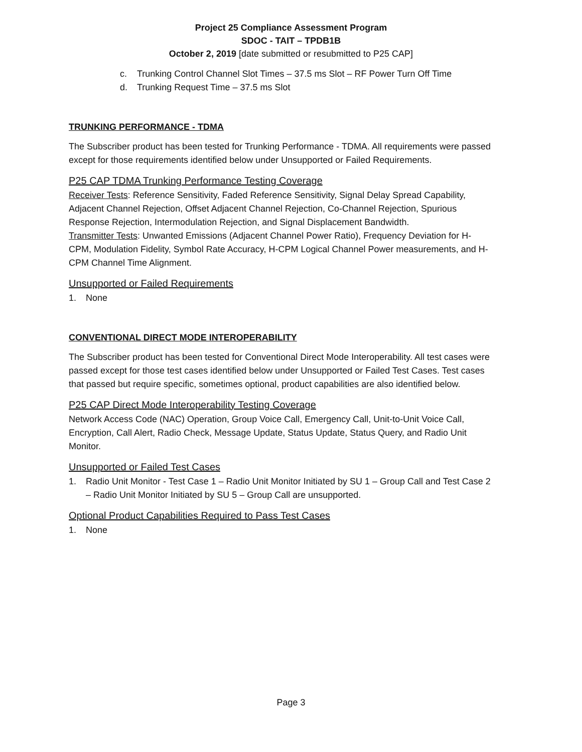Project 25 Compliance Assessment Program
SDOC - TAIT – TPDB1B
October 2, 2019 [date submitted or resubmitted to P25 CAP]
c. Trunking Control Channel Slot Times – 37.5 ms Slot – RF Power Turn Off Time
d. Trunking Request Time – 37.5 ms Slot
TRUNKING PERFORMANCE - TDMA
The Subscriber product has been tested for Trunking Performance - TDMA. All requirements were passed except for those requirements identified below under Unsupported or Failed Requirements.
P25 CAP TDMA Trunking Performance Testing Coverage
Receiver Tests: Reference Sensitivity, Faded Reference Sensitivity, Signal Delay Spread Capability, Adjacent Channel Rejection, Offset Adjacent Channel Rejection, Co-Channel Rejection, Spurious Response Rejection, Intermodulation Rejection, and Signal Displacement Bandwidth.
Transmitter Tests: Unwanted Emissions (Adjacent Channel Power Ratio), Frequency Deviation for H-CPM, Modulation Fidelity, Symbol Rate Accuracy, H-CPM Logical Channel Power measurements, and H-CPM Channel Time Alignment.
Unsupported or Failed Requirements
1. None
CONVENTIONAL DIRECT MODE INTEROPERABILITY
The Subscriber product has been tested for Conventional Direct Mode Interoperability. All test cases were passed except for those test cases identified below under Unsupported or Failed Test Cases. Test cases that passed but require specific, sometimes optional, product capabilities are also identified below.
P25 CAP Direct Mode Interoperability Testing Coverage
Network Access Code (NAC) Operation, Group Voice Call, Emergency Call, Unit-to-Unit Voice Call, Encryption, Call Alert, Radio Check, Message Update, Status Update, Status Query, and Radio Unit Monitor.
Unsupported or Failed Test Cases
1. Radio Unit Monitor - Test Case 1 – Radio Unit Monitor Initiated by SU 1 – Group Call and Test Case 2 – Radio Unit Monitor Initiated by SU 5 – Group Call are unsupported.
Optional Product Capabilities Required to Pass Test Cases
1. None
Page 3